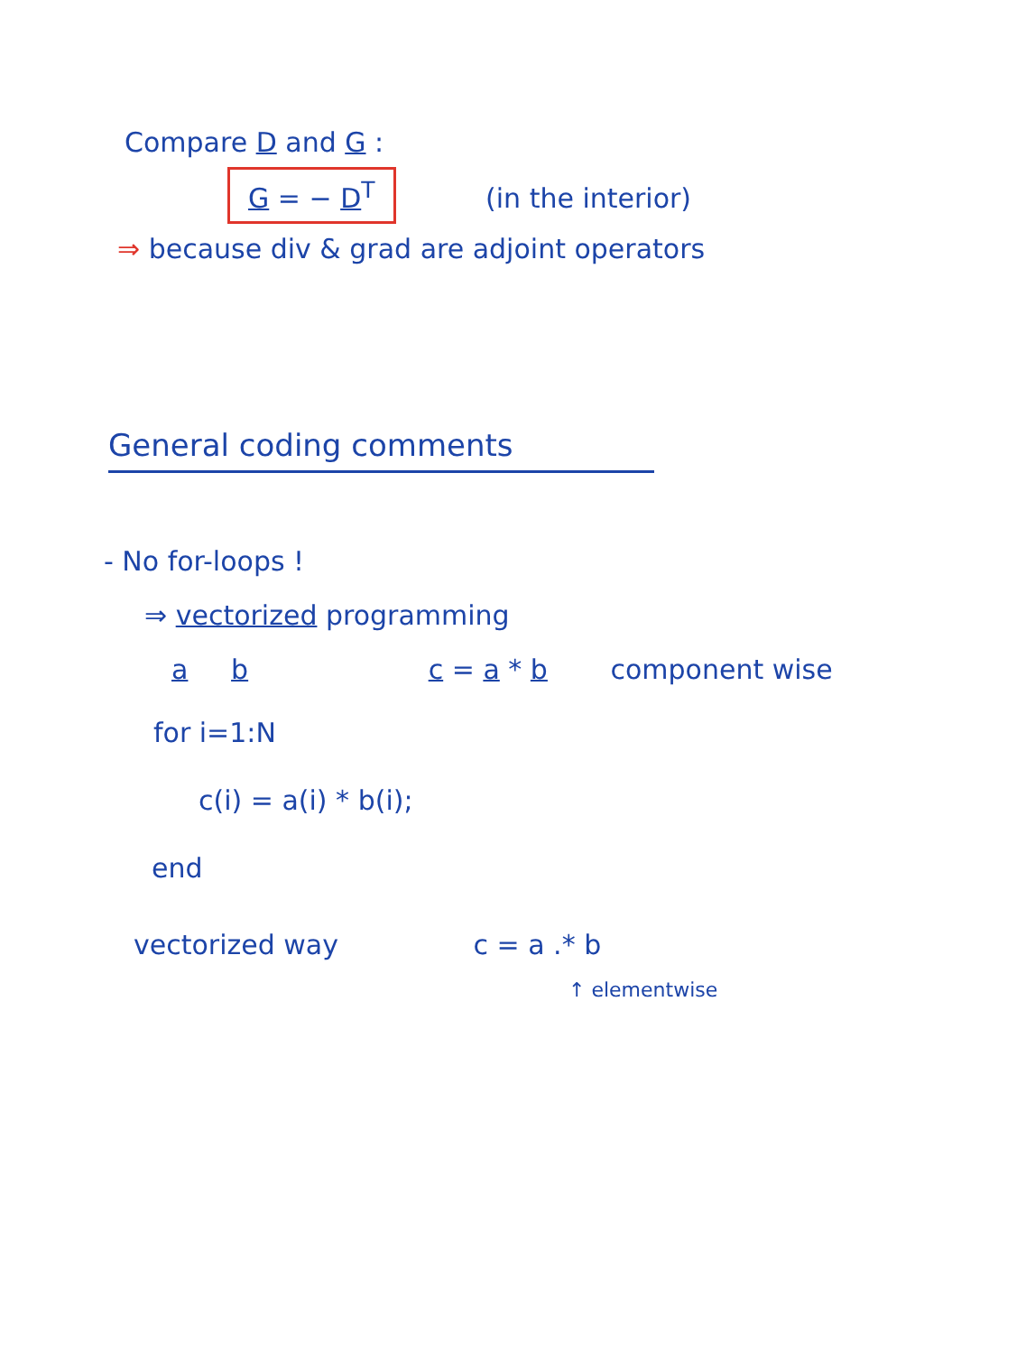Compare D and G :
G = − D<sup>T</sup> (in the interior)
⇒ because div & grad are adjoint operators
General coding comments
- No for-loops !
⇒ vectorized programming
a b c = a * b component wise
for i=1:N
c(i) = a(i) * b(i);
end
vectorized way c = a .* b
↑ elementwise